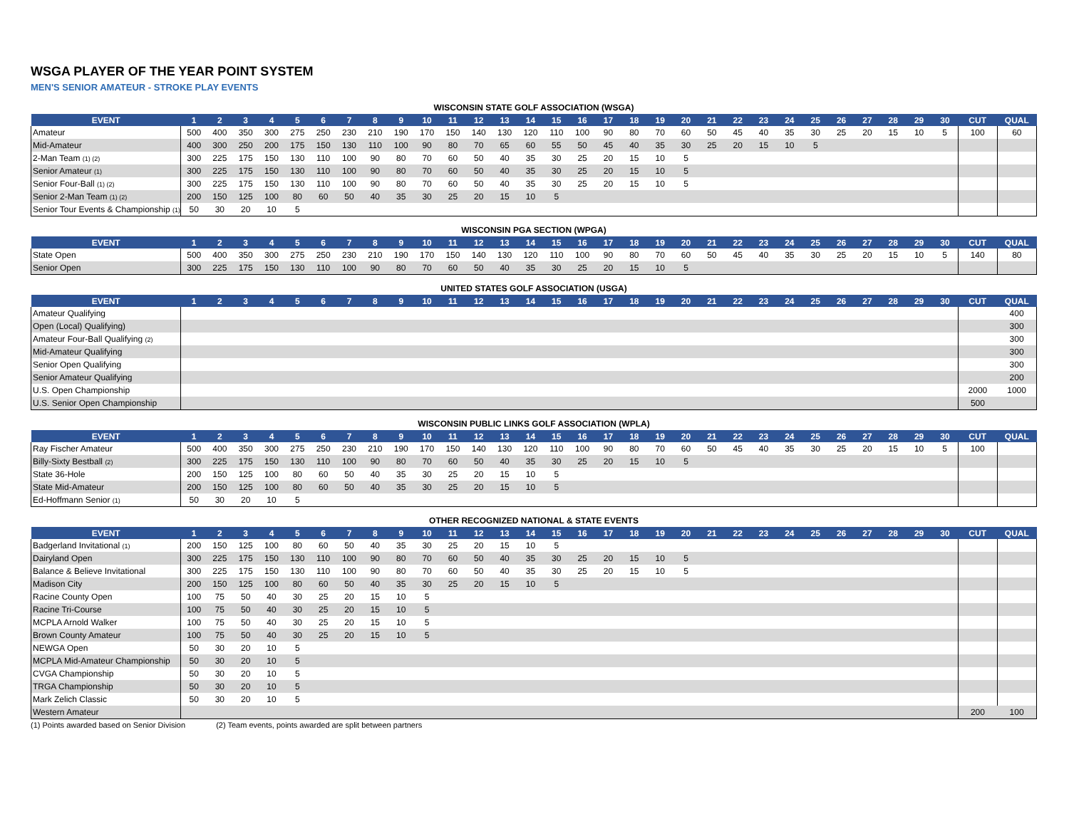WSGA PLAYER OF THE YEAR POINT SYSTEM
MEN'S SENIOR AMATEUR - STROKE PLAY EVENTS
WISCONSIN STATE GOLF ASSOCIATION (WSGA)
| EVENT | 1 | 2 | 3 | 4 | 5 | 6 | 7 | 8 | 9 | 10 | 11 | 12 | 13 | 14 | 15 | 16 | 17 | 18 | 19 | 20 | 21 | 22 | 23 | 24 | 25 | 26 | 27 | 28 | 29 | 30 | CUT | QUAL |
| --- | --- | --- | --- | --- | --- | --- | --- | --- | --- | --- | --- | --- | --- | --- | --- | --- | --- | --- | --- | --- | --- | --- | --- | --- | --- | --- | --- | --- | --- | --- | --- | --- |
| Amateur | 500 | 400 | 350 | 300 | 275 | 250 | 230 | 210 | 190 | 170 | 150 | 140 | 130 | 120 | 110 | 100 | 90 | 80 | 70 | 60 | 50 | 45 | 40 | 35 | 30 | 25 | 20 | 15 | 10 | 5 | 100 | 60 |
| Mid-Amateur | 400 | 300 | 250 | 200 | 175 | 150 | 130 | 110 | 100 | 90 | 80 | 70 | 65 | 60 | 55 | 50 | 45 | 40 | 35 | 30 | 25 | 20 | 15 | 10 | 5 | | | | | | | |
| 2-Man Team (1) (2) | 300 | 225 | 175 | 150 | 130 | 110 | 100 | 90 | 80 | 70 | 60 | 50 | 40 | 35 | 30 | 25 | 20 | 15 | 10 | 5 | | | | | | | | | | | | |
| Senior Amateur (1) | 300 | 225 | 175 | 150 | 130 | 110 | 100 | 90 | 80 | 70 | 60 | 50 | 40 | 35 | 30 | 25 | 20 | 15 | 10 | 5 | | | | | | | | | | | | |
| Senior Four-Ball (1) (2) | 300 | 225 | 175 | 150 | 130 | 110 | 100 | 90 | 80 | 70 | 60 | 50 | 40 | 35 | 30 | 25 | 20 | 15 | 10 | 5 | | | | | | | | | | | | |
| Senior 2-Man Team (1) (2) | 200 | 150 | 125 | 100 | 80 | 60 | 50 | 40 | 35 | 30 | 25 | 20 | 15 | 10 | 5 | | | | | | | | | | | | | | | | | |
| Senior Tour Events & Championship (1) | 50 | 30 | 20 | 10 | 5 | | | | | | | | | | | | | | | | | | | | | | | | | | | |
WISCONSIN PGA SECTION (WPGA)
| EVENT | 1 | 2 | 3 | 4 | 5 | 6 | 7 | 8 | 9 | 10 | 11 | 12 | 13 | 14 | 15 | 16 | 17 | 18 | 19 | 20 | 21 | 22 | 23 | 24 | 25 | 26 | 27 | 28 | 29 | 30 | CUT | QUAL |
| --- | --- | --- | --- | --- | --- | --- | --- | --- | --- | --- | --- | --- | --- | --- | --- | --- | --- | --- | --- | --- | --- | --- | --- | --- | --- | --- | --- | --- | --- | --- | --- | --- |
| State Open | 500 | 400 | 350 | 300 | 275 | 250 | 230 | 210 | 190 | 170 | 150 | 140 | 130 | 120 | 110 | 100 | 90 | 80 | 70 | 60 | 50 | 45 | 40 | 35 | 30 | 25 | 20 | 15 | 10 | 5 | 140 | 80 |
| Senior Open | 300 | 225 | 175 | 150 | 130 | 110 | 100 | 90 | 80 | 70 | 60 | 50 | 40 | 35 | 30 | 25 | 20 | 15 | 10 | 5 | | | | | | | | | | | | |
UNITED STATES GOLF ASSOCIATION (USGA)
| EVENT | 1 | 2 | 3 | 4 | 5 | 6 | 7 | 8 | 9 | 10 | 11 | 12 | 13 | 14 | 15 | 16 | 17 | 18 | 19 | 20 | 21 | 22 | 23 | 24 | 25 | 26 | 27 | 28 | 29 | 30 | CUT | QUAL |
| --- | --- | --- | --- | --- | --- | --- | --- | --- | --- | --- | --- | --- | --- | --- | --- | --- | --- | --- | --- | --- | --- | --- | --- | --- | --- | --- | --- | --- | --- | --- | --- | --- |
| Amateur Qualifying | | | | | | | | | | | | | | | | | | | | | | | | | | | | | | | | 400 |
| Open (Local) Qualifying) | | | | | | | | | | | | | | | | | | | | | | | | | | | | | | | | 300 |
| Amateur Four-Ball Qualifying (2) | | | | | | | | | | | | | | | | | | | | | | | | | | | | | | | | 300 |
| Mid-Amateur Qualifying | | | | | | | | | | | | | | | | | | | | | | | | | | | | | | | | 300 |
| Senior Open Qualifying | | | | | | | | | | | | | | | | | | | | | | | | | | | | | | | | 300 |
| Senior Amateur Qualifying | | | | | | | | | | | | | | | | | | | | | | | | | | | | | | | | 200 |
| U.S. Open Championship | | | | | | | | | | | | | | | | | | | | | | | | | | | | | | | 2000 | 1000 |
| U.S. Senior Open Championship | | | | | | | | | | | | | | | | | | | | | | | | | | | | | | | 500 | |
WISCONSIN PUBLIC LINKS GOLF ASSOCIATION (WPLA)
| EVENT | 1 | 2 | 3 | 4 | 5 | 6 | 7 | 8 | 9 | 10 | 11 | 12 | 13 | 14 | 15 | 16 | 17 | 18 | 19 | 20 | 21 | 22 | 23 | 24 | 25 | 26 | 27 | 28 | 29 | 30 | CUT | QUAL |
| --- | --- | --- | --- | --- | --- | --- | --- | --- | --- | --- | --- | --- | --- | --- | --- | --- | --- | --- | --- | --- | --- | --- | --- | --- | --- | --- | --- | --- | --- | --- | --- | --- |
| Ray Fischer Amateur | 500 | 400 | 350 | 300 | 275 | 250 | 230 | 210 | 190 | 170 | 150 | 140 | 130 | 120 | 110 | 100 | 90 | 80 | 70 | 60 | 50 | 45 | 40 | 35 | 30 | 25 | 20 | 15 | 10 | 5 | 100 | |
| Billy-Sixty Bestball (2) | 300 | 225 | 175 | 150 | 130 | 110 | 100 | 90 | 80 | 70 | 60 | 50 | 40 | 35 | 30 | 25 | 20 | 15 | 10 | 5 | | | | | | | | | | | | |
| State 36-Hole | 200 | 150 | 125 | 100 | 80 | 60 | 50 | 40 | 35 | 30 | 25 | 20 | 15 | 10 | 5 | | | | | | | | | | | | | | | | | |
| State Mid-Amateur | 200 | 150 | 125 | 100 | 80 | 60 | 50 | 40 | 35 | 30 | 25 | 20 | 15 | 10 | 5 | | | | | | | | | | | | | | | | | |
| Ed-Hoffmann Senior (1) | 50 | 30 | 20 | 10 | 5 | | | | | | | | | | | | | | | | | | | | | | | | | | | |
OTHER RECOGNIZED NATIONAL & STATE EVENTS
| EVENT | 1 | 2 | 3 | 4 | 5 | 6 | 7 | 8 | 9 | 10 | 11 | 12 | 13 | 14 | 15 | 16 | 17 | 18 | 19 | 20 | 21 | 22 | 23 | 24 | 25 | 26 | 27 | 28 | 29 | 30 | CUT | QUAL |
| --- | --- | --- | --- | --- | --- | --- | --- | --- | --- | --- | --- | --- | --- | --- | --- | --- | --- | --- | --- | --- | --- | --- | --- | --- | --- | --- | --- | --- | --- | --- | --- | --- |
| Badgerland Invitational (1) | 200 | 150 | 125 | 100 | 80 | 60 | 50 | 40 | 35 | 30 | 25 | 20 | 15 | 10 | 5 | | | | | | | | | | | | | | | | | |
| Dairyland Open | 300 | 225 | 175 | 150 | 130 | 110 | 100 | 90 | 80 | 70 | 60 | 50 | 40 | 35 | 30 | 25 | 20 | 15 | 10 | 5 | | | | | | | | | | | | |
| Balance & Believe Invitational | 300 | 225 | 175 | 150 | 130 | 110 | 100 | 90 | 80 | 70 | 60 | 50 | 40 | 35 | 30 | 25 | 20 | 15 | 10 | 5 | | | | | | | | | | | | |
| Madison City | 200 | 150 | 125 | 100 | 80 | 60 | 50 | 40 | 35 | 30 | 25 | 20 | 15 | 10 | 5 | | | | | | | | | | | | | | | | | |
| Racine County Open | 100 | 75 | 50 | 40 | 30 | 25 | 20 | 15 | 10 | 5 | | | | | | | | | | | | | | | | | | | | | | |
| Racine Tri-Course | 100 | 75 | 50 | 40 | 30 | 25 | 20 | 15 | 10 | 5 | | | | | | | | | | | | | | | | | | | | | | |
| MCPLA Arnold Walker | 100 | 75 | 50 | 40 | 30 | 25 | 20 | 15 | 10 | 5 | | | | | | | | | | | | | | | | | | | | | | |
| Brown County Amateur | 100 | 75 | 50 | 40 | 30 | 25 | 20 | 15 | 10 | 5 | | | | | | | | | | | | | | | | | | | | | | |
| NEWGA Open | 50 | 30 | 20 | 10 | 5 | | | | | | | | | | | | | | | | | | | | | | | | | | | |
| MCPLA Mid-Amateur Championship | 50 | 30 | 20 | 10 | 5 | | | | | | | | | | | | | | | | | | | | | | | | | | | |
| CVGA Championship | 50 | 30 | 20 | 10 | 5 | | | | | | | | | | | | | | | | | | | | | | | | | | | |
| TRGA Championship | 50 | 30 | 20 | 10 | 5 | | | | | | | | | | | | | | | | | | | | | | | | | | | |
| Mark Zelich Classic | 50 | 30 | 20 | 10 | 5 | | | | | | | | | | | | | | | | | | | | | | | | | | | |
| Western Amateur | | | | | | | | | | | | | | | | | | | | | | | | | | | | | | | 200 | 100 |
(1) Points awarded based on Senior Division (2) Team events, points awarded are split between partners